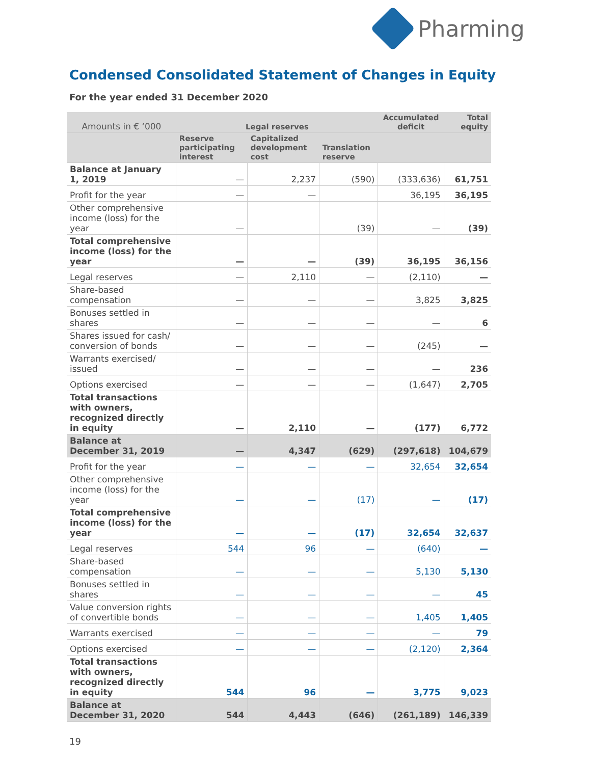Pharming
Condensed Consolidated Statement of Changes in Equity
For the year ended 31 December 2020
| Amounts in € ‘000 | Legal reserves | | | Accumulated deficit | Total equity |
| --- | --- | --- | --- | --- | --- |
| | Reserve participating interest | Capitalized development cost | Translation reserve | | |
| Balance at January 1, 2019 | — | 2,237 | (590) | (333,636) | 61,751 |
| Profit for the year | — | — | | 36,195 | 36,195 |
| Other comprehensive income (loss) for the year | — | | (39) | — | (39) |
| Total comprehensive income (loss) for the year | — | — | (39) | 36,195 | 36,156 |
| Legal reserves | — | 2,110 | — | (2,110) | — |
| Share-based compensation | — | — | — | 3,825 | 3,825 |
| Bonuses settled in shares | — | — | — | — | 6 |
| Shares issued for cash/ conversion of bonds | — | — | — | (245) | — |
| Warrants exercised/ issued | — | — | — | — | 236 |
| Options exercised | — | — | — | (1,647) | 2,705 |
| Total transactions with owners, recognized directly in equity | — | 2,110 | — | (177) | 6,772 |
| Balance at December 31, 2019 | — | 4,347 | (629) | (297,618) | 104,679 |
| Profit for the year | — | — | — | 32,654 | 32,654 |
| Other comprehensive income (loss) for the year | — | — | (17) | — | (17) |
| Total comprehensive income (loss) for the year | — | — | (17) | 32,654 | 32,637 |
| Legal reserves | 544 | 96 | — | (640) | — |
| Share-based compensation | — | — | — | 5,130 | 5,130 |
| Bonuses settled in shares | — | — | — | — | 45 |
| Value conversion rights of convertible bonds | — | — | — | 1,405 | 1,405 |
| Warrants exercised | — | — | — | — | 79 |
| Options exercised | — | — | — | (2,120) | 2,364 |
| Total transactions with owners, recognized directly in equity | 544 | 96 | — | 3,775 | 9,023 |
| Balance at December 31, 2020 | 544 | 4,443 | (646) | (261,189) | 146,339 |
19